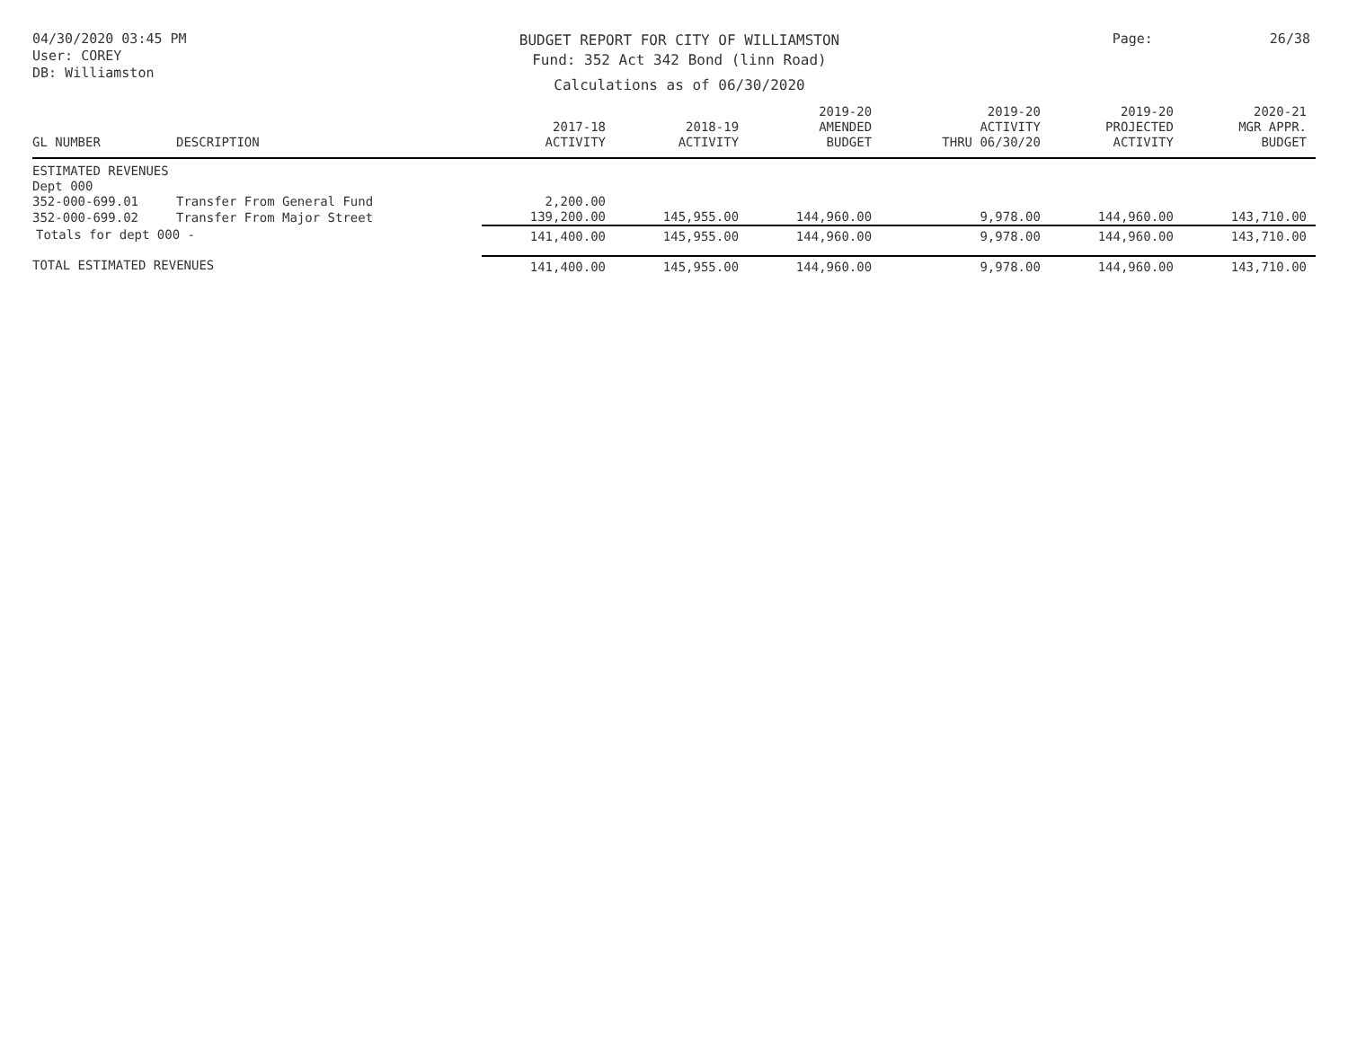04/30/2020 03:45 PM
User: COREY
DB: Williamston
BUDGET REPORT FOR CITY OF WILLIAMSTON
Fund: 352 Act 342 Bond (linn Road)
Calculations as of 06/30/2020
Page: 26/38
| GL NUMBER | DESCRIPTION | 2017-18 ACTIVITY | 2018-19 ACTIVITY | 2019-20 AMENDED BUDGET | 2019-20 ACTIVITY THRU 06/30/20 | 2019-20 PROJECTED ACTIVITY | 2020-21 MGR APPR. BUDGET |
| --- | --- | --- | --- | --- | --- | --- | --- |
| ESTIMATED REVENUES | | | | | | | |
| Dept 000 | | | | | | | |
| 352-000-699.01 | Transfer From General Fund | 2,200.00 | | | | | |
| 352-000-699.02 | Transfer From Major Street | 139,200.00 | 145,955.00 | 144,960.00 | 9,978.00 | 144,960.00 | 143,710.00 |
| Totals for dept 000 - | | 141,400.00 | 145,955.00 | 144,960.00 | 9,978.00 | 144,960.00 | 143,710.00 |
| TOTAL ESTIMATED REVENUES | | 141,400.00 | 145,955.00 | 144,960.00 | 9,978.00 | 144,960.00 | 143,710.00 |